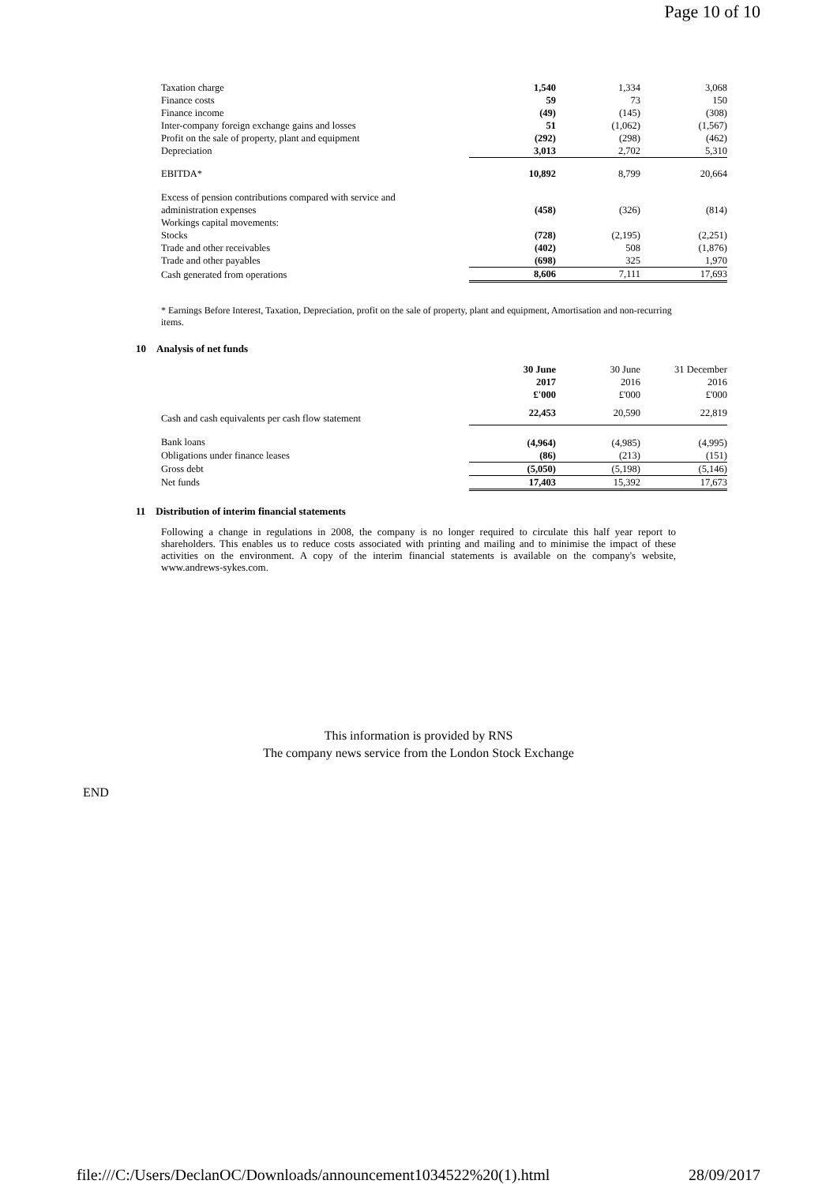Page 10 of 10
| Taxation charge | 1,540 | 1,334 | 3,068 |
| Finance costs | 59 | 73 | 150 |
| Finance income | (49) | (145) | (308) |
| Inter-company foreign exchange gains and losses | 51 | (1,062) | (1,567) |
| Profit on the sale of property, plant and equipment | (292) | (298) | (462) |
| Depreciation | 3,013 | 2,702 | 5,310 |
| EBITDA* | 10,892 | 8,799 | 20,664 |
| Excess of pension contributions compared with service and | | | |
| administration expenses | (458) | (326) | (814) |
| Workings capital movements: | | | |
| Stocks | (728) | (2,195) | (2,251) |
| Trade and other receivables | (402) | 508 | (1,876) |
| Trade and other payables | (698) | 325 | 1,970 |
| Cash generated from operations | 8,606 | 7,111 | 17,693 |
* Earnings Before Interest, Taxation, Depreciation, profit on the sale of property, plant and equipment, Amortisation and non-recurring items.
10 Analysis of net funds
| | 30 June 2017 £'000 | 30 June 2016 £'000 | 31 December 2016 £'000 |
| --- | --- | --- | --- |
| Cash and cash equivalents per cash flow statement | 22,453 | 20,590 | 22,819 |
| Bank loans | (4,964) | (4,985) | (4,995) |
| Obligations under finance leases | (86) | (213) | (151) |
| Gross debt | (5,050) | (5,198) | (5,146) |
| Net funds | 17,403 | 15,392 | 17,673 |
11 Distribution of interim financial statements
Following a change in regulations in 2008, the company is no longer required to circulate this half year report to shareholders. This enables us to reduce costs associated with printing and mailing and to minimise the impact of these activities on the environment. A copy of the interim financial statements is available on the company's website, www.andrews-sykes.com.
This information is provided by RNS
The company news service from the London Stock Exchange
END
file:///C:/Users/DeclanOC/Downloads/announcement1034522%20(1).html 28/09/2017